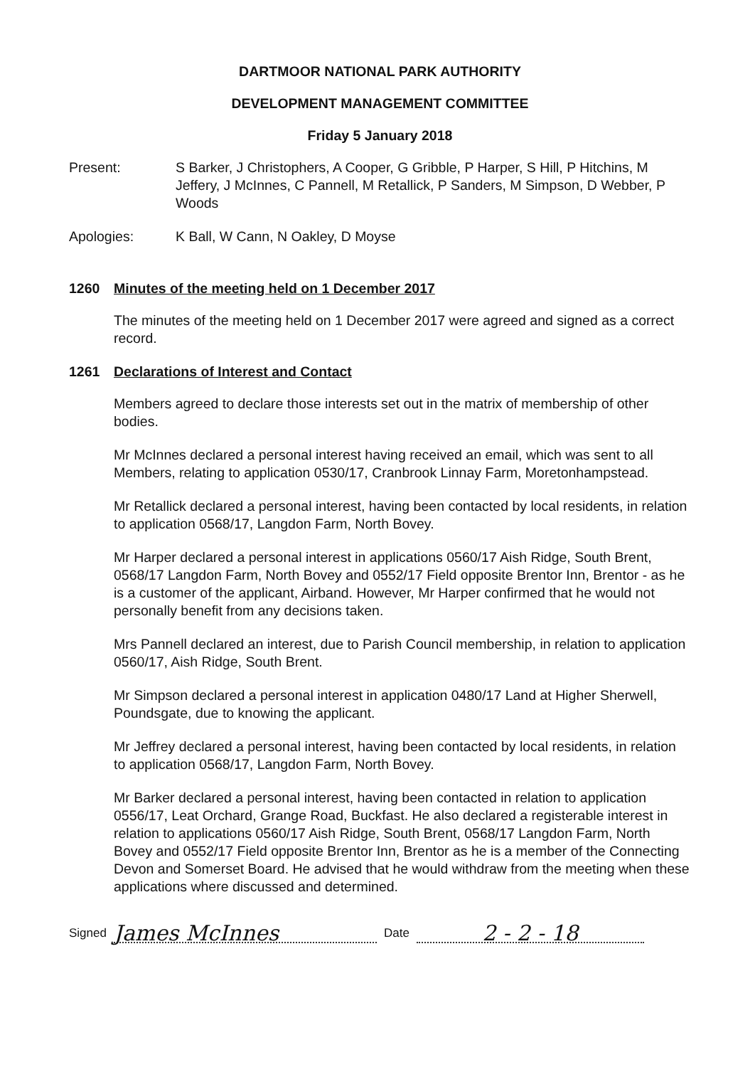DARTMOOR NATIONAL PARK AUTHORITY
DEVELOPMENT MANAGEMENT COMMITTEE
Friday 5 January 2018
Present: S Barker, J Christophers, A Cooper, G Gribble, P Harper, S Hill, P Hitchins, M Jeffery, J McInnes, C Pannell, M Retallick, P Sanders, M Simpson, D Webber, P Woods
Apologies: K Ball, W Cann, N Oakley, D Moyse
1260 Minutes of the meeting held on 1 December 2017
The minutes of the meeting held on 1 December 2017 were agreed and signed as a correct record.
1261 Declarations of Interest and Contact
Members agreed to declare those interests set out in the matrix of membership of other bodies.
Mr McInnes declared a personal interest having received an email, which was sent to all Members, relating to application 0530/17, Cranbrook Linnay Farm, Moretonhampstead.
Mr Retallick declared a personal interest, having been contacted by local residents, in relation to application 0568/17, Langdon Farm, North Bovey.
Mr Harper declared a personal interest in applications 0560/17 Aish Ridge, South Brent, 0568/17 Langdon Farm, North Bovey and 0552/17 Field opposite Brentor Inn, Brentor - as he is a customer of the applicant, Airband. However, Mr Harper confirmed that he would not personally benefit from any decisions taken.
Mrs Pannell declared an interest, due to Parish Council membership, in relation to application 0560/17, Aish Ridge, South Brent.
Mr Simpson declared a personal interest in application 0480/17 Land at Higher Sherwell, Poundsgate, due to knowing the applicant.
Mr Jeffrey declared a personal interest, having been contacted by local residents, in relation to application 0568/17, Langdon Farm, North Bovey.
Mr Barker declared a personal interest, having been contacted in relation to application 0556/17, Leat Orchard, Grange Road, Buckfast. He also declared a registerable interest in relation to applications 0560/17 Aish Ridge, South Brent, 0568/17 Langdon Farm, North Bovey and 0552/17 Field opposite Brentor Inn, Brentor as he is a member of the Connecting Devon and Somerset Board. He advised that he would withdraw from the meeting when these applications where discussed and determined.
Signed James McInnes Date 2 - 2 - 18